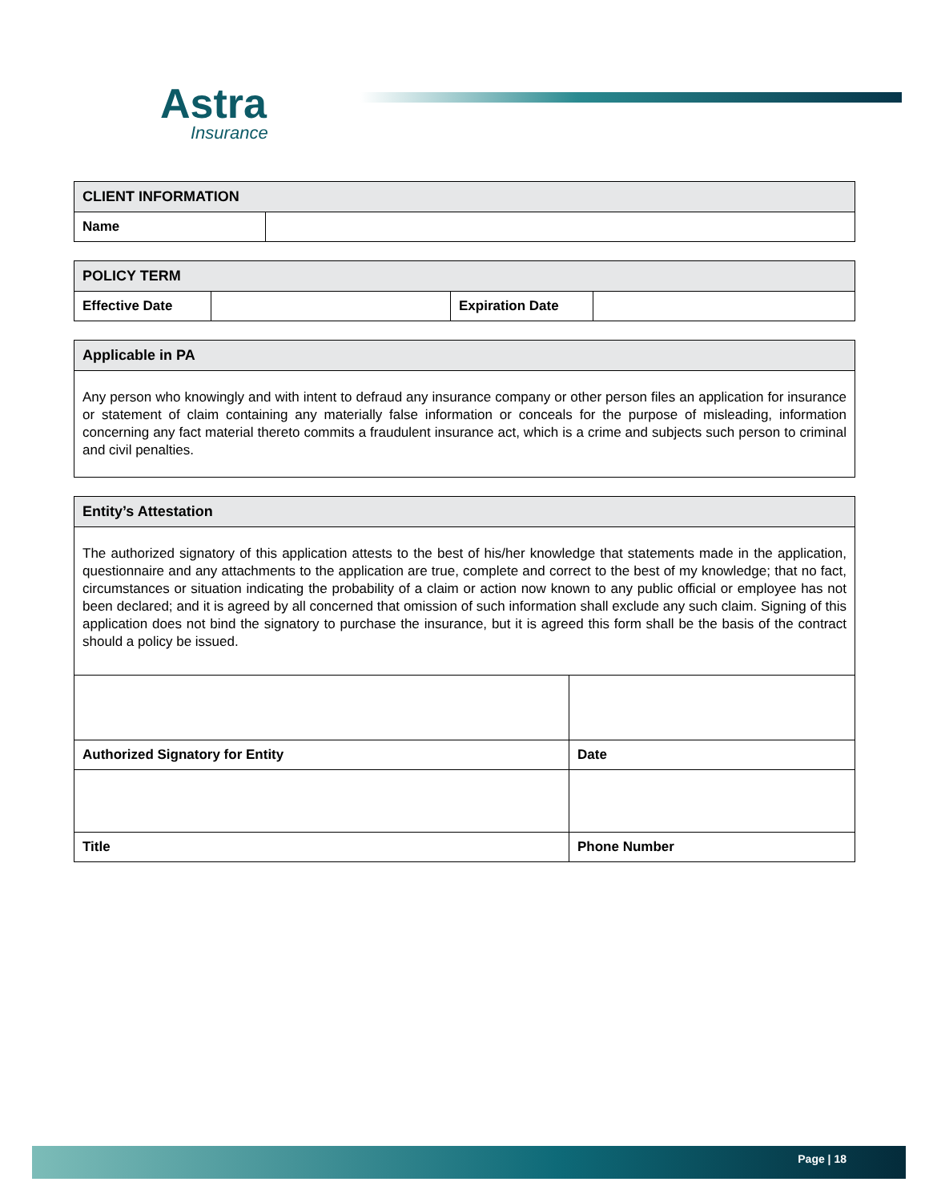Astra
Insurance
| CLIENT INFORMATION | |
| --- | --- |
| Name | |
| POLICY TERM | | | |
| --- | --- | --- | --- |
| Effective Date | | Expiration Date | |
| Applicable in PA |
| --- |
| Any person who knowingly and with intent to defraud any insurance company or other person files an application for insurance or statement of claim containing any materially false information or conceals for the purpose of misleading, information concerning any fact material thereto commits a fraudulent insurance act, which is a crime and subjects such person to criminal and civil penalties. |
| Entity’s Attestation | |
| --- | --- |
| The authorized signatory of this application attests to the best of his/her knowledge that statements made in the application, questionnaire and any attachments to the application are true, complete and correct to the best of my knowledge; that no fact, circumstances or situation indicating the probability of a claim or action now known to any public official or employee has not been declared; and it is agreed by all concerned that omission of such information shall exclude any such claim. Signing of this application does not bind the signatory to purchase the insurance, but it is agreed this form shall be the basis of the contract should a policy be issued. | |
| Authorized Signatory for Entity | Date |
| Title | Phone Number |
Page | 18